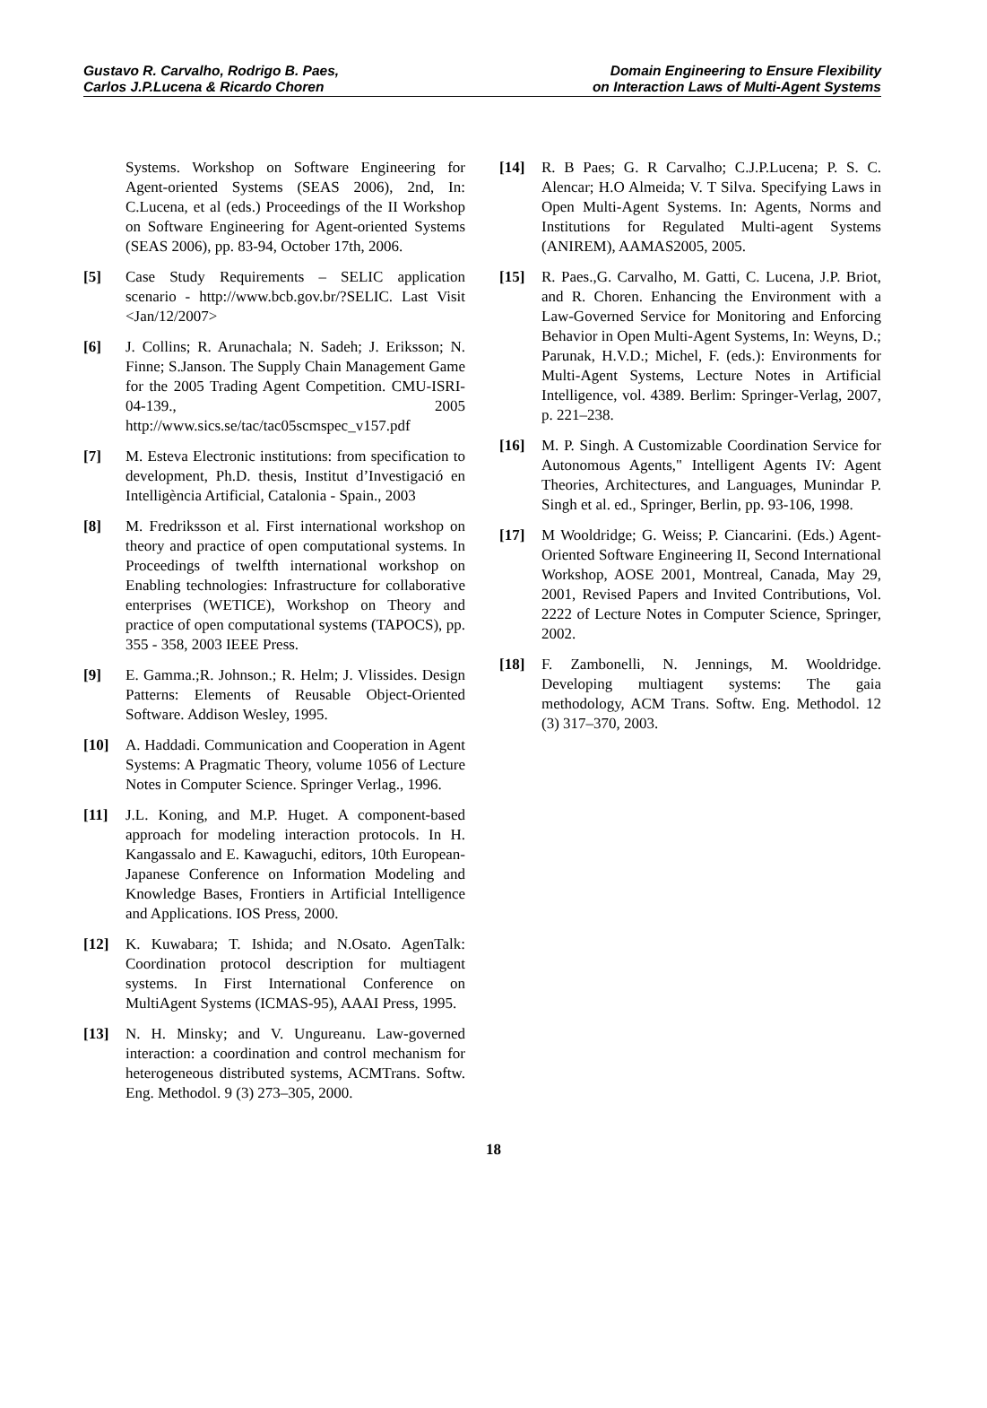Gustavo R. Carvalho, Rodrigo B. Paes,
Carlos J.P.Lucena & Ricardo Choren
Domain Engineering to Ensure Flexibility
on Interaction Laws of Multi-Agent Systems
Systems. Workshop on Software Engineering for Agent-oriented Systems (SEAS 2006), 2nd, In: C.Lucena, et al (eds.) Proceedings of the II Workshop on Software Engineering for Agent-oriented Systems (SEAS 2006), pp. 83-94, October 17th, 2006.
[5] Case Study Requirements – SELIC application scenario - http://www.bcb.gov.br/?SELIC. Last Visit <Jan/12/2007>
[6] J. Collins; R. Arunachala; N. Sadeh; J. Eriksson; N. Finne; S.Janson. The Supply Chain Management Game for the 2005 Trading Agent Competition. CMU-ISRI-04-139., 2005 http://www.sics.se/tac/tac05scmspec_v157.pdf
[7] M. Esteva Electronic institutions: from specification to development, Ph.D. thesis, Institut d’Investigació en Intelligència Artificial, Catalonia - Spain., 2003
[8] M. Fredriksson et al. First international workshop on theory and practice of open computational systems. In Proceedings of twelfth international workshop on Enabling technologies: Infrastructure for collaborative enterprises (WETICE), Workshop on Theory and practice of open computational systems (TAPOCS), pp. 355 - 358, 2003 IEEE Press.
[9] E. Gamma.;R. Johnson.; R. Helm; J. Vlissides. Design Patterns: Elements of Reusable Object-Oriented Software. Addison Wesley, 1995.
[10] A. Haddadi. Communication and Cooperation in Agent Systems: A Pragmatic Theory, volume 1056 of Lecture Notes in Computer Science. Springer Verlag., 1996.
[11] J.L. Koning, and M.P. Huget. A component-based approach for modeling interaction protocols. In H. Kangassalo and E. Kawaguchi, editors, 10th European-Japanese Conference on Information Modeling and Knowledge Bases, Frontiers in Artificial Intelligence and Applications. IOS Press, 2000.
[12] K. Kuwabara; T. Ishida; and N.Osato. AgenTalk: Coordination protocol description for multiagent systems. In First International Conference on MultiAgent Systems (ICMAS-95), AAAI Press, 1995.
[13] N. H. Minsky; and V. Ungureanu. Law-governed interaction: a coordination and control mechanism for heterogeneous distributed systems, ACMTrans. Softw. Eng. Methodol. 9 (3) 273–305, 2000.
[14] R. B Paes; G. R Carvalho; C.J.P.Lucena; P. S. C. Alencar; H.O Almeida; V. T Silva. Specifying Laws in Open Multi-Agent Systems. In: Agents, Norms and Institutions for Regulated Multi-agent Systems (ANIREM), AAMAS2005, 2005.
[15] R. Paes.,G. Carvalho, M. Gatti, C. Lucena, J.P. Briot, and R. Choren. Enhancing the Environment with a Law-Governed Service for Monitoring and Enforcing Behavior in Open Multi-Agent Systems, In: Weyns, D.; Parunak, H.V.D.; Michel, F. (eds.): Environments for Multi-Agent Systems, Lecture Notes in Artificial Intelligence, vol. 4389. Berlim: Springer-Verlag, 2007, p. 221–238.
[16] M. P. Singh. A Customizable Coordination Service for Autonomous Agents," Intelligent Agents IV: Agent Theories, Architectures, and Languages, Munindar P. Singh et al. ed., Springer, Berlin, pp. 93-106, 1998.
[17] M Wooldridge; G. Weiss; P. Ciancarini. (Eds.) Agent-Oriented Software Engineering II, Second International Workshop, AOSE 2001, Montreal, Canada, May 29, 2001, Revised Papers and Invited Contributions, Vol. 2222 of Lecture Notes in Computer Science, Springer, 2002.
[18] F. Zambonelli, N. Jennings, M. Wooldridge. Developing multiagent systems: The gaia methodology, ACM Trans. Softw. Eng. Methodol. 12 (3) 317–370, 2003.
18